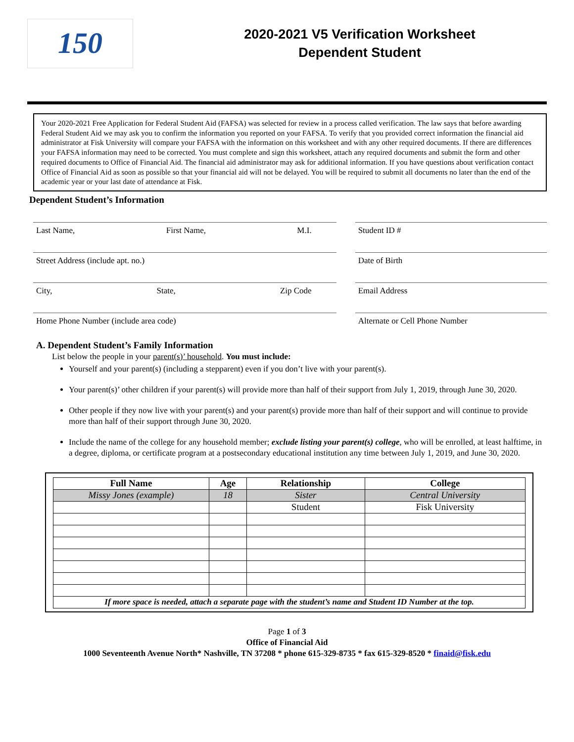150
2020-2021 V5 Verification Worksheet
Dependent Student
Your 2020-2021 Free Application for Federal Student Aid (FAFSA) was selected for review in a process called verification. The law says that before awarding Federal Student Aid we may ask you to confirm the information you reported on your FAFSA. To verify that you provided correct information the financial aid administrator at Fisk University will compare your FAFSA with the information on this worksheet and with any other required documents. If there are differences your FAFSA information may need to be corrected. You must complete and sign this worksheet, attach any required documents and submit the form and other required documents to Office of Financial Aid. The financial aid administrator may ask for additional information. If you have questions about verification contact Office of Financial Aid as soon as possible so that your financial aid will not be delayed. You will be required to submit all documents no later than the end of the academic year or your last date of attendance at Fisk.
Dependent Student’s Information
Last Name, First Name, M.I. Student ID #
Street Address (include apt. no.) Date of Birth
City, State, Zip Code Email Address
Home Phone Number (include area code) Alternate or Cell Phone Number
A. Dependent Student’s Family Information
List below the people in your parent(s)’ household. You must include:
Yourself and your parent(s) (including a stepparent) even if you don’t live with your parent(s).
Your parent(s)’ other children if your parent(s) will provide more than half of their support from July 1, 2019, through June 30, 2020.
Other people if they now live with your parent(s) and your parent(s) provide more than half of their support and will continue to provide more than half of their support through June 30, 2020.
Include the name of the college for any household member; exclude listing your parent(s) college, who will be enrolled, at least halftime, in a degree, diploma, or certificate program at a postsecondary educational institution any time between July 1, 2019, and June 30, 2020.
| Full Name | Age | Relationship | College |
| --- | --- | --- | --- |
| Missy Jones (example) | 18 | Sister | Central University |
| | | Student | Fisk University |
| If more space is needed, attach a separate page with the student’s name and Student ID Number at the top. | | | |
Page 1 of 3
Office of Financial Aid
1000 Seventeenth Avenue North* Nashville, TN 37208 * phone 615-329-8735 * fax 615-329-8520 * finaid@fisk.edu